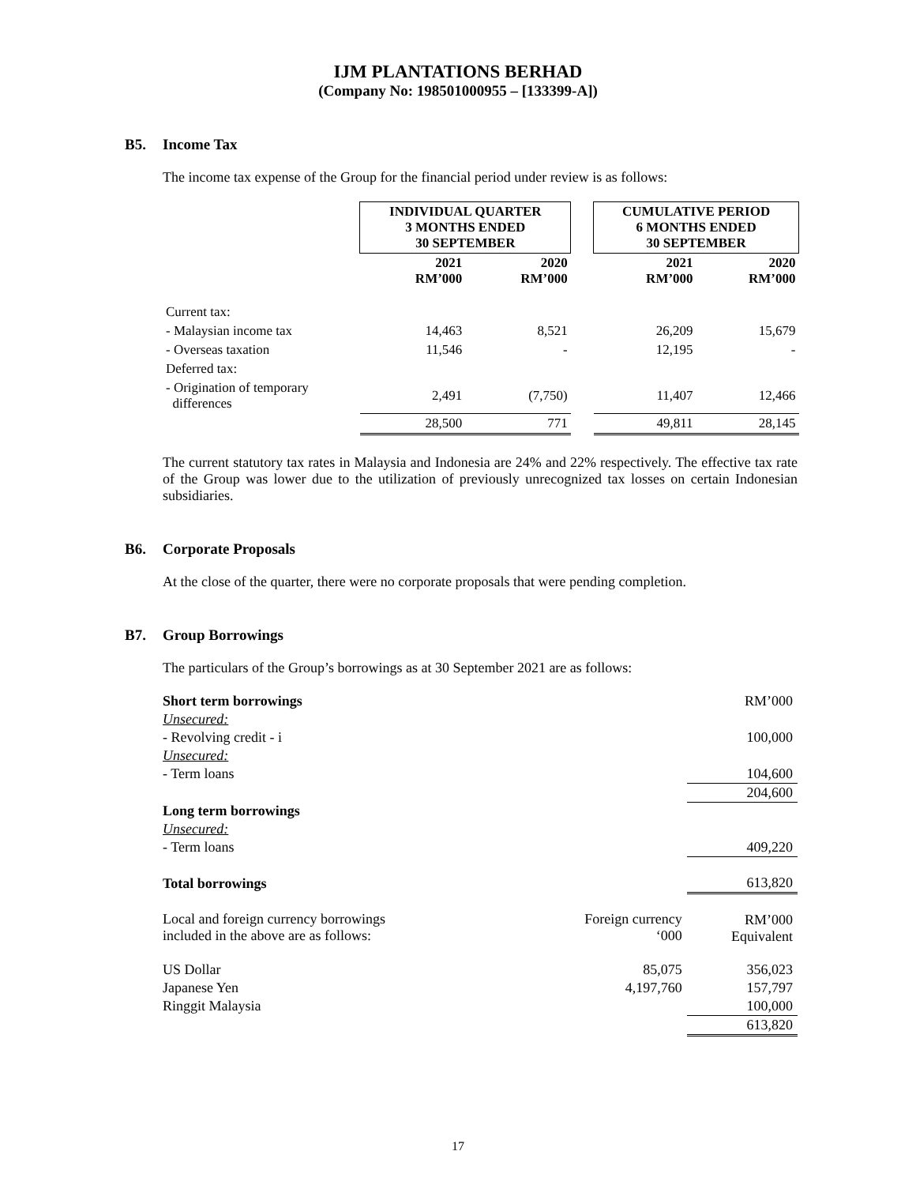IJM PLANTATIONS BERHAD
(Company No: 198501000955 – [133399-A])
B5. Income Tax
The income tax expense of the Group for the financial period under review is as follows:
| | INDIVIDUAL QUARTER 3 MONTHS ENDED 30 SEPTEMBER | | | CUMULATIVE PERIOD 6 MONTHS ENDED 30 SEPTEMBER | |
| | 2021 RM’000 | 2020 RM’000 | | 2021 RM’000 | 2020 RM’000 |
| Current tax: | | | | | |
| - Malaysian income tax | 14,463 | 8,521 | | 26,209 | 15,679 |
| - Overseas taxation | 11,546 | - | | 12,195 | - |
| Deferred tax: | | | | | |
| - Origination of temporary differences | 2,491 | (7,750) | | 11,407 | 12,466 |
| | 28,500 | 771 | | 49,811 | 28,145 |
The current statutory tax rates in Malaysia and Indonesia are 24% and 22% respectively. The effective tax rate of the Group was lower due to the utilization of previously unrecognized tax losses on certain Indonesian subsidiaries.
B6. Corporate Proposals
At the close of the quarter, there were no corporate proposals that were pending completion.
B7. Group Borrowings
The particulars of the Group’s borrowings as at 30 September 2021 are as follows:
| Short term borrowings | | RM’000 |
| Unsecured: | | |
| - Revolving credit - i | | 100,000 |
| Unsecured: | | |
| - Term loans | | 104,600 |
| | | 204,600 |
| Long term borrowings | | |
| Unsecured: | | |
| - Term loans | | 409,220 |
| Total borrowings | | 613,820 |
| Local and foreign currency borrowings included in the above are as follows: | Foreign currency ‘000 | RM’000 Equivalent |
| US Dollar | 85,075 | 356,023 |
| Japanese Yen | 4,197,760 | 157,797 |
| Ringgit Malaysia | | 100,000 |
| | | 613,820 |
17